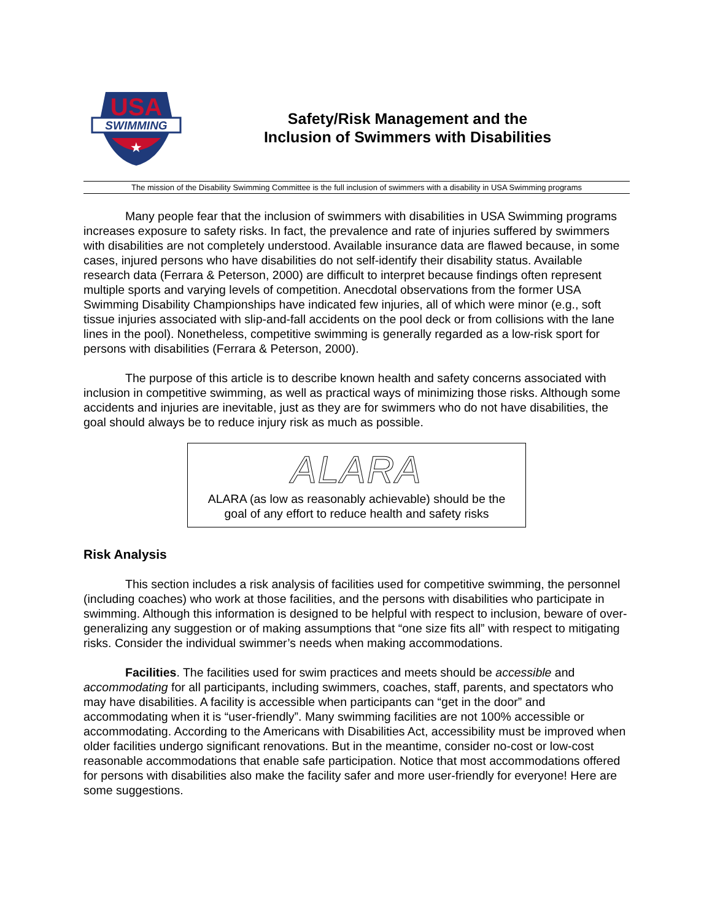USA
SWIMMING
★
Safety/Risk Management and the
Inclusion of Swimmers with Disabilities
The mission of the Disability Swimming Committee is the full inclusion of swimmers with a disability in USA Swimming programs
Many people fear that the inclusion of swimmers with disabilities in USA Swimming programs increases exposure to safety risks. In fact, the prevalence and rate of injuries suffered by swimmers with disabilities are not completely understood. Available insurance data are flawed because, in some cases, injured persons who have disabilities do not self-identify their disability status. Available research data (Ferrara & Peterson, 2000) are difficult to interpret because findings often represent multiple sports and varying levels of competition. Anecdotal observations from the former USA Swimming Disability Championships have indicated few injuries, all of which were minor (e.g., soft tissue injuries associated with slip-and-fall accidents on the pool deck or from collisions with the lane lines in the pool). Nonetheless, competitive swimming is generally regarded as a low-risk sport for persons with disabilities (Ferrara & Peterson, 2000).
The purpose of this article is to describe known health and safety concerns associated with inclusion in competitive swimming, as well as practical ways of minimizing those risks. Although some accidents and injuries are inevitable, just as they are for swimmers who do not have disabilities, the goal should always be to reduce injury risk as much as possible.
ALARA
ALARA (as low as reasonably achievable) should be the
goal of any effort to reduce health and safety risks
Risk Analysis
This section includes a risk analysis of facilities used for competitive swimming, the personnel (including coaches) who work at those facilities, and the persons with disabilities who participate in swimming. Although this information is designed to be helpful with respect to inclusion, beware of over-generalizing any suggestion or of making assumptions that “one size fits all” with respect to mitigating risks. Consider the individual swimmer’s needs when making accommodations.
Facilities. The facilities used for swim practices and meets should be accessible and accommodating for all participants, including swimmers, coaches, staff, parents, and spectators who may have disabilities. A facility is accessible when participants can “get in the door” and accommodating when it is “user-friendly”. Many swimming facilities are not 100% accessible or accommodating. According to the Americans with Disabilities Act, accessibility must be improved when older facilities undergo significant renovations. But in the meantime, consider no-cost or low-cost reasonable accommodations that enable safe participation. Notice that most accommodations offered for persons with disabilities also make the facility safer and more user-friendly for everyone! Here are some suggestions.